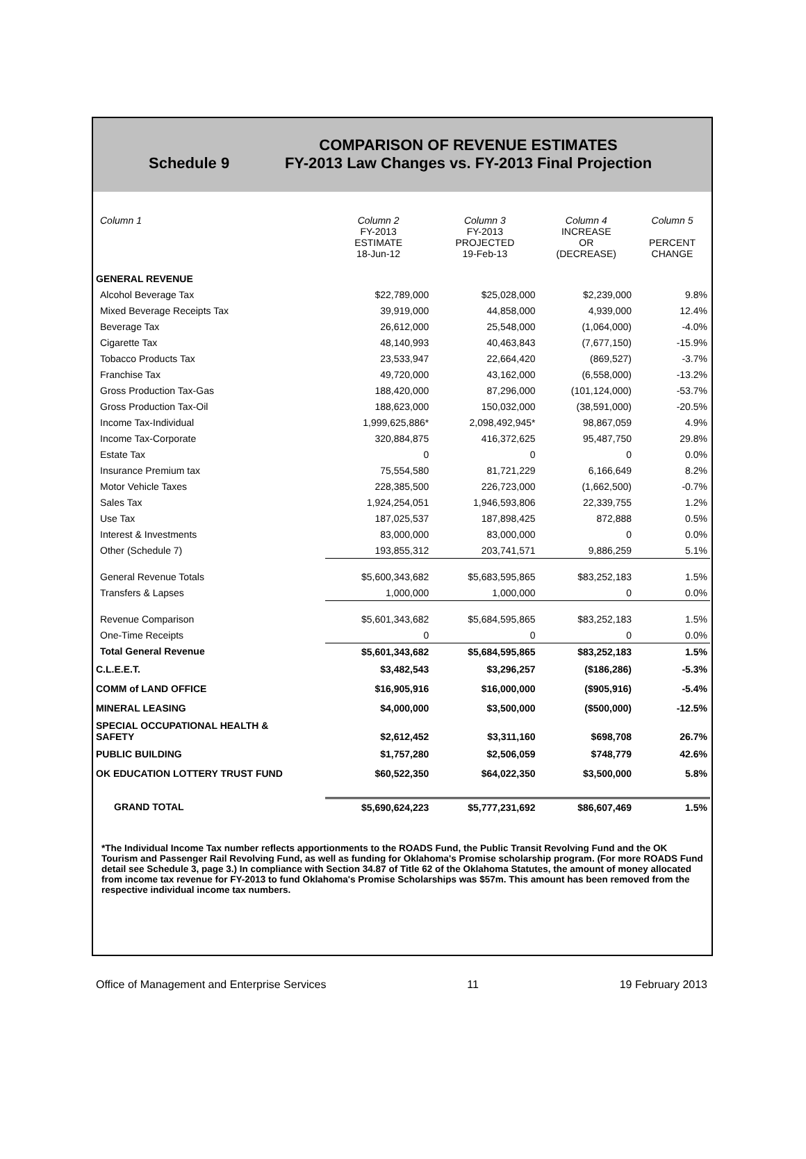Schedule 9
COMPARISON OF REVENUE ESTIMATES
FY-2013 Law Changes vs. FY-2013 Final Projection
| Column 1 | Column 2 FY-2013 ESTIMATE 18-Jun-12 | Column 3 FY-2013 PROJECTED 19-Feb-13 | Column 4 INCREASE OR (DECREASE) | Column 5 PERCENT CHANGE |
| --- | --- | --- | --- | --- |
| GENERAL REVENUE | | | | |
| Alcohol Beverage Tax | $22,789,000 | $25,028,000 | $2,239,000 | 9.8% |
| Mixed Beverage Receipts Tax | 39,919,000 | 44,858,000 | 4,939,000 | 12.4% |
| Beverage Tax | 26,612,000 | 25,548,000 | (1,064,000) | -4.0% |
| Cigarette Tax | 48,140,993 | 40,463,843 | (7,677,150) | -15.9% |
| Tobacco Products Tax | 23,533,947 | 22,664,420 | (869,527) | -3.7% |
| Franchise Tax | 49,720,000 | 43,162,000 | (6,558,000) | -13.2% |
| Gross Production Tax-Gas | 188,420,000 | 87,296,000 | (101,124,000) | -53.7% |
| Gross Production Tax-Oil | 188,623,000 | 150,032,000 | (38,591,000) | -20.5% |
| Income Tax-Individual | 1,999,625,886* | 2,098,492,945* | 98,867,059 | 4.9% |
| Income Tax-Corporate | 320,884,875 | 416,372,625 | 95,487,750 | 29.8% |
| Estate Tax | 0 | 0 | 0 | 0.0% |
| Insurance Premium tax | 75,554,580 | 81,721,229 | 6,166,649 | 8.2% |
| Motor Vehicle Taxes | 228,385,500 | 226,723,000 | (1,662,500) | -0.7% |
| Sales Tax | 1,924,254,051 | 1,946,593,806 | 22,339,755 | 1.2% |
| Use Tax | 187,025,537 | 187,898,425 | 872,888 | 0.5% |
| Interest & Investments | 83,000,000 | 83,000,000 | 0 | 0.0% |
| Other (Schedule 7) | 193,855,312 | 203,741,571 | 9,886,259 | 5.1% |
| General Revenue Totals | $5,600,343,682 | $5,683,595,865 | $83,252,183 | 1.5% |
| Transfers & Lapses | 1,000,000 | 1,000,000 | 0 | 0.0% |
| Revenue Comparison | $5,601,343,682 | $5,684,595,865 | $83,252,183 | 1.5% |
| One-Time Receipts | 0 | 0 | 0 | 0.0% |
| Total General Revenue | $5,601,343,682 | $5,684,595,865 | $83,252,183 | 1.5% |
| C.L.E.E.T. | $3,482,543 | $3,296,257 | ($186,286) | -5.3% |
| COMM of LAND OFFICE | $16,905,916 | $16,000,000 | ($905,916) | -5.4% |
| MINERAL LEASING | $4,000,000 | $3,500,000 | ($500,000) | -12.5% |
| SPECIAL OCCUPATIONAL HEALTH & SAFETY | $2,612,452 | $3,311,160 | $698,708 | 26.7% |
| PUBLIC BUILDING | $1,757,280 | $2,506,059 | $748,779 | 42.6% |
| OK EDUCATION LOTTERY TRUST FUND | $60,522,350 | $64,022,350 | $3,500,000 | 5.8% |
| GRAND TOTAL | $5,690,624,223 | $5,777,231,692 | $86,607,469 | 1.5% |
*The Individual Income Tax number reflects apportionments to the ROADS Fund, the Public Transit Revolving Fund and the OK Tourism and Passenger Rail Revolving Fund, as well as funding for Oklahoma's Promise scholarship program. (For more ROADS Fund detail see Schedule 3, page 3.) In compliance with Section 34.87 of Title 62 of the Oklahoma Statutes, the amount of money allocated from income tax revenue for FY-2013 to fund Oklahoma's Promise Scholarships was $57m. This amount has been removed from the respective individual income tax numbers.
Office of Management and Enterprise Services 11 19 February 2013